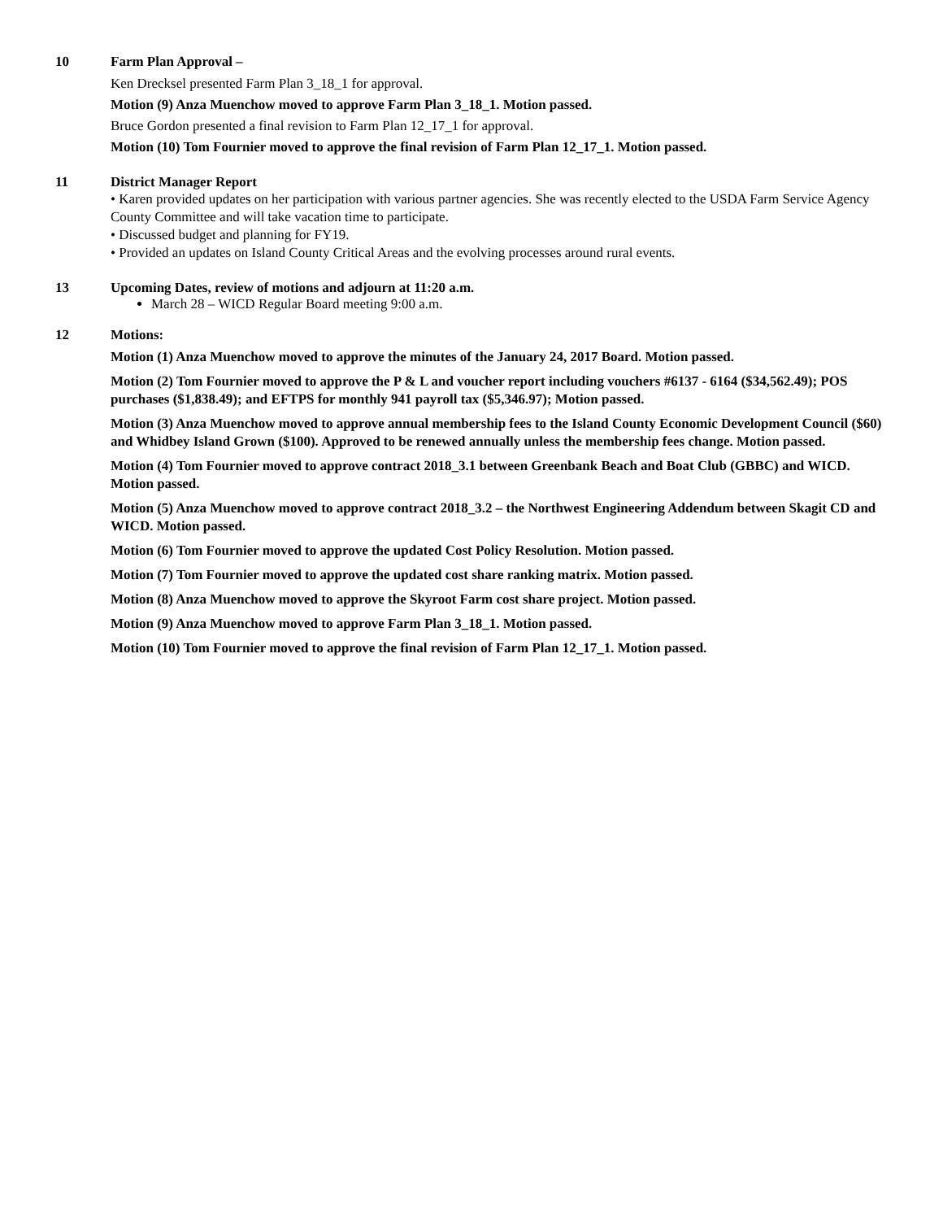10 Farm Plan Approval –
Ken Drecksel presented Farm Plan 3_18_1 for approval.
Motion (9) Anza Muenchow moved to approve Farm Plan 3_18_1. Motion passed.
Bruce Gordon presented a final revision to Farm Plan 12_17_1 for approval.
Motion (10) Tom Fournier moved to approve the final revision of Farm Plan 12_17_1. Motion passed.
11 District Manager Report
• Karen provided updates on her participation with various partner agencies. She was recently elected to the USDA Farm Service Agency County Committee and will take vacation time to participate.
• Discussed budget and planning for FY19.
• Provided an updates on Island County Critical Areas and the evolving processes around rural events.
13 Upcoming Dates, review of motions and adjourn at 11:20 a.m.
March 28 – WICD Regular Board meeting 9:00 a.m.
12 Motions:
Motion (1) Anza Muenchow moved to approve the minutes of the January 24, 2017 Board. Motion passed.
Motion (2) Tom Fournier moved to approve the P & L and voucher report including vouchers #6137 - 6164 ($34,562.49); POS purchases ($1,838.49); and EFTPS for monthly 941 payroll tax ($5,346.97); Motion passed.
Motion (3) Anza Muenchow moved to approve annual membership fees to the Island County Economic Development Council ($60) and Whidbey Island Grown ($100). Approved to be renewed annually unless the membership fees change. Motion passed.
Motion (4) Tom Fournier moved to approve contract 2018_3.1 between Greenbank Beach and Boat Club (GBBC) and WICD. Motion passed.
Motion (5) Anza Muenchow moved to approve contract 2018_3.2 – the Northwest Engineering Addendum between Skagit CD and WICD. Motion passed.
Motion (6) Tom Fournier moved to approve the updated Cost Policy Resolution. Motion passed.
Motion (7) Tom Fournier moved to approve the updated cost share ranking matrix. Motion passed.
Motion (8) Anza Muenchow moved to approve the Skyroot Farm cost share project. Motion passed.
Motion (9) Anza Muenchow moved to approve Farm Plan 3_18_1. Motion passed.
Motion (10) Tom Fournier moved to approve the final revision of Farm Plan 12_17_1. Motion passed.